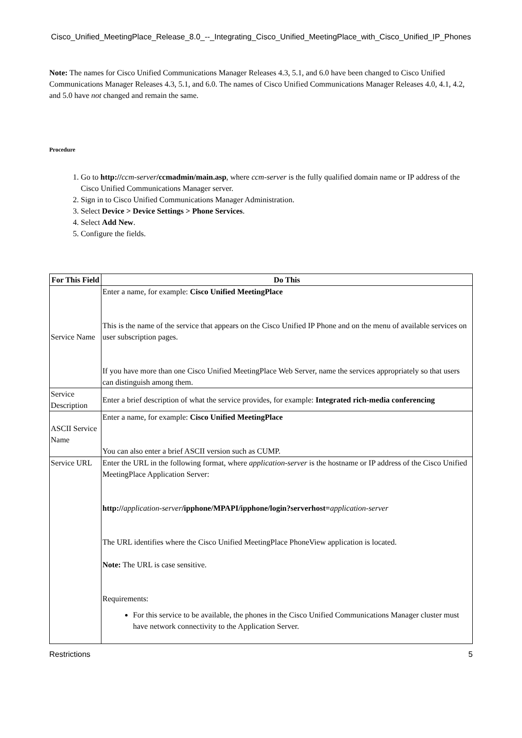Cisco_Unified_MeetingPlace_Release_8.0_--_Integrating_Cisco_Unified_MeetingPlace_with_Cisco_Unified_IP_Phones
Note: The names for Cisco Unified Communications Manager Releases 4.3, 5.1, and 6.0 have been changed to Cisco Unified Communications Manager Releases 4.3, 5.1, and 6.0. The names of Cisco Unified Communications Manager Releases 4.0, 4.1, 4.2, and 5.0 have not changed and remain the same.
Procedure
1. Go to http://ccm-server/ccmadmin/main.asp, where ccm-server is the fully qualified domain name or IP address of the Cisco Unified Communications Manager server.
2. Sign in to Cisco Unified Communications Manager Administration.
3. Select Device > Device Settings > Phone Services.
4. Select Add New.
5. Configure the fields.
| For This Field | Do This |
| --- | --- |
| Service Name | Enter a name, for example: Cisco Unified MeetingPlace This is the name of the service that appears on the Cisco Unified IP Phone and on the menu of available services on user subscription pages. If you have more than one Cisco Unified MeetingPlace Web Server, name the services appropriately so that users can distinguish among them. |
| Service Description | Enter a brief description of what the service provides, for example: Integrated rich-media conferencing |
| ASCII Service Name | Enter a name, for example: Cisco Unified MeetingPlace You can also enter a brief ASCII version such as CUMP. |
| Service URL | Enter the URL in the following format, where application-server is the hostname or IP address of the Cisco Unified MeetingPlace Application Server: http:// application-server /ipphone/MPAPI/ipphone/login?serverhost= application-server The URL identifies where the Cisco Unified MeetingPlace PhoneView application is located. Note: The URL is case sensitive. Requirements: For this service to be available, the phones in the Cisco Unified Communications Manager cluster must have network connectivity to the Application Server. |
Restrictions 5